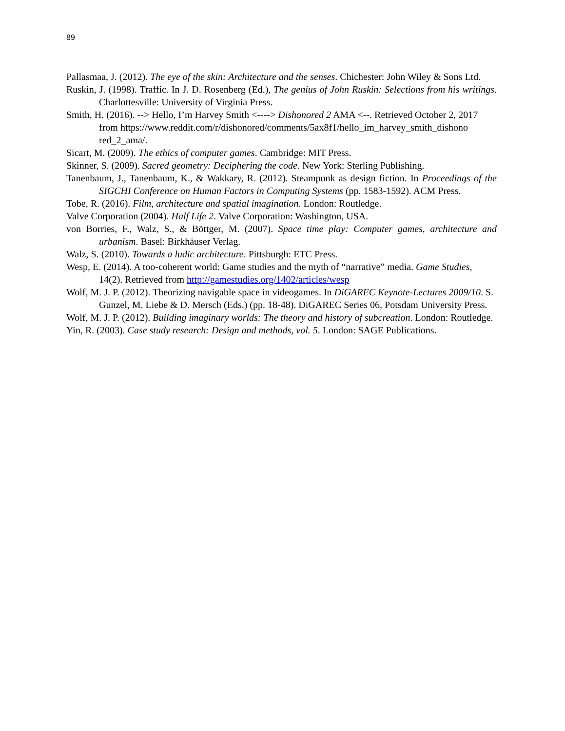89
Pallasmaa, J. (2012). The eye of the skin: Architecture and the senses. Chichester: John Wiley & Sons Ltd.
Ruskin, J. (1998). Traffic. In J. D. Rosenberg (Ed.), The genius of John Ruskin: Selections from his writings. Charlottesville: University of Virginia Press.
Smith, H. (2016). --> Hello, I’m Harvey Smith <----> Dishonored 2 AMA <--. Retrieved October 2, 2017 from https://www.reddit.com/r/dishonored/comments/5ax8f1/hello_im_harvey_smith_dishono red_2_ama/.
Sicart, M. (2009). The ethics of computer games. Cambridge: MIT Press.
Skinner, S. (2009). Sacred geometry: Deciphering the code. New York: Sterling Publishing.
Tanenbaum, J., Tanenbaum, K., & Wakkary, R. (2012). Steampunk as design fiction. In Proceedings of the SIGCHI Conference on Human Factors in Computing Systems (pp. 1583-1592). ACM Press.
Tobe, R. (2016). Film, architecture and spatial imagination. London: Routledge.
Valve Corporation (2004). Half Life 2. Valve Corporation: Washington, USA.
von Borries, F., Walz, S., & Böttger, M. (2007). Space time play: Computer games, architecture and urbanism. Basel: Birkhäuser Verlag.
Walz, S. (2010). Towards a ludic architecture. Pittsburgh: ETC Press.
Wesp, E. (2014). A too-coherent world: Game studies and the myth of “narrative” media. Game Studies, 14(2). Retrieved from http://gamestudies.org/1402/articles/wesp
Wolf, M. J. P. (2012). Theorizing navigable space in videogames. In DiGAREC Keynote-Lectures 2009/10. S. Gunzel, M. Liebe & D. Mersch (Eds.) (pp. 18-48). DiGAREC Series 06, Potsdam University Press.
Wolf, M. J. P. (2012). Building imaginary worlds: The theory and history of subcreation. London: Routledge.
Yin, R. (2003). Case study research: Design and methods, vol. 5. London: SAGE Publications.